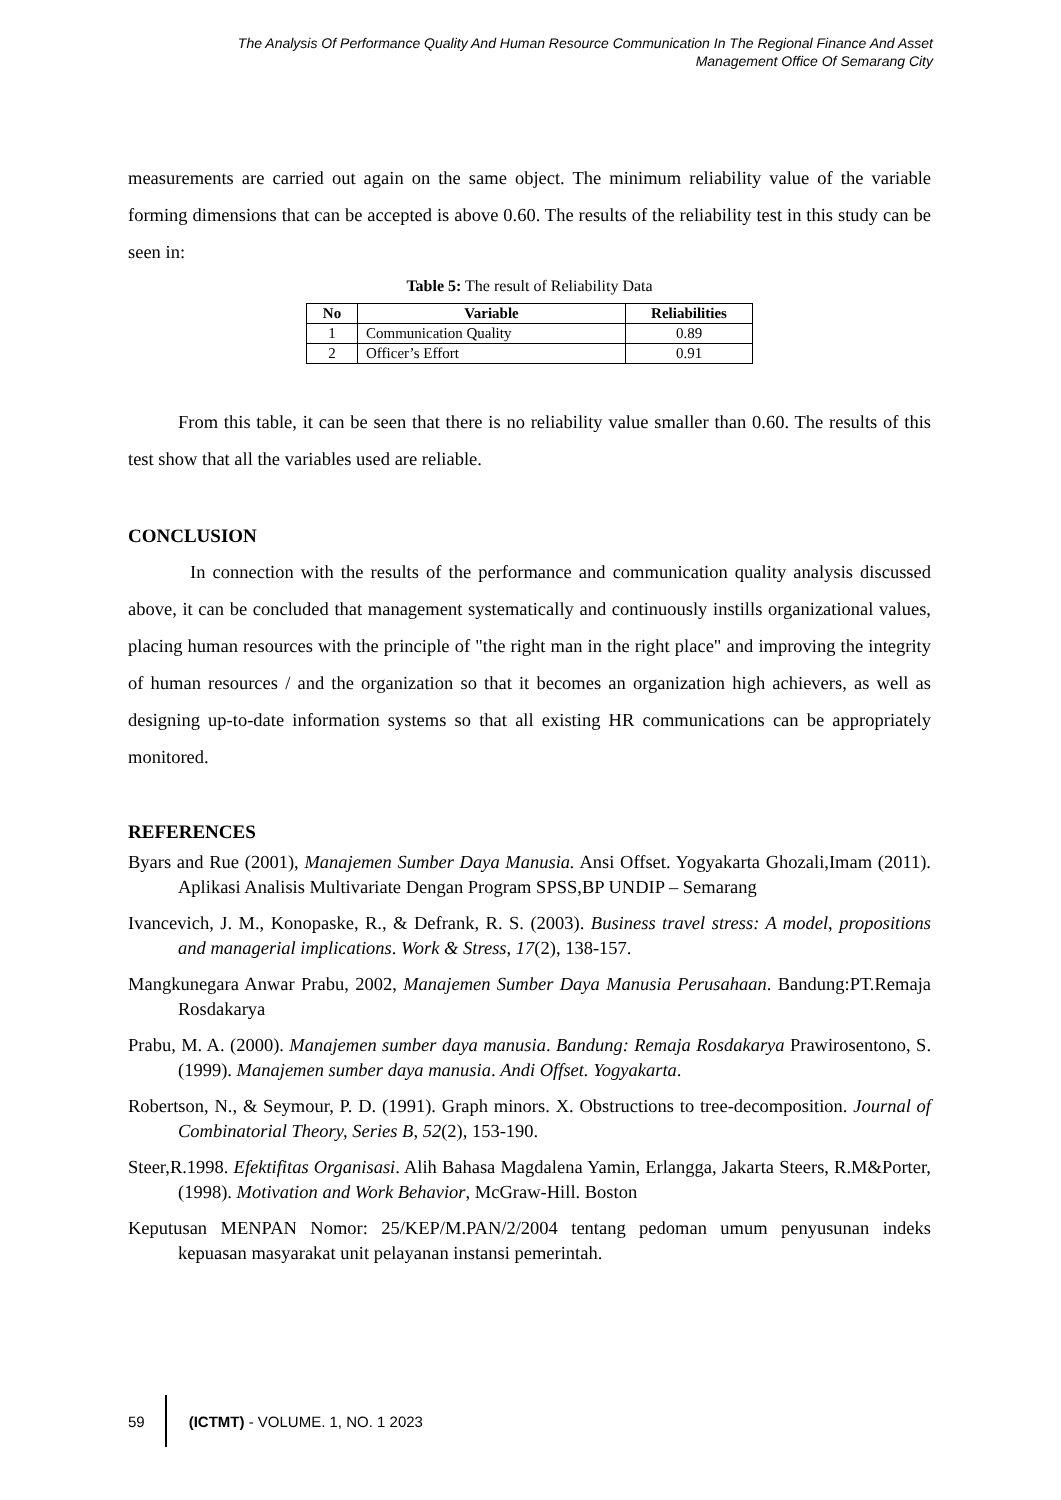The Analysis Of Performance Quality And Human Resource Communication In The Regional Finance And Asset
Management Office Of Semarang City
measurements are carried out again on the same object. The minimum reliability value of the variable forming dimensions that can be accepted is above 0.60. The results of the reliability test in this study can be seen in:
Table 5: The result of Reliability Data
| No | Variable | Reliabilities |
| --- | --- | --- |
| 1 | Communication Quality | 0.89 |
| 2 | Officer’s Effort | 0.91 |
From this table, it can be seen that there is no reliability value smaller than 0.60. The results of this test show that all the variables used are reliable.
CONCLUSION
In connection with the results of the performance and communication quality analysis discussed above, it can be concluded that management systematically and continuously instills organizational values, placing human resources with the principle of "the right man in the right place" and improving the integrity of human resources / and the organization so that it becomes an organization high achievers, as well as designing up-to-date information systems so that all existing HR communications can be appropriately monitored.
REFERENCES
Byars and Rue (2001), Manajemen Sumber Daya Manusia. Ansi Offset. Yogyakarta Ghozali,Imam (2011). Aplikasi Analisis Multivariate Dengan Program SPSS,BP UNDIP – Semarang
Ivancevich, J. M., Konopaske, R., & Defrank, R. S. (2003). Business travel stress: A model, propositions and managerial implications. Work & Stress, 17(2), 138-157.
Mangkunegara Anwar Prabu, 2002, Manajemen Sumber Daya Manusia Perusahaan. Bandung:PT.Remaja Rosdakarya
Prabu, M. A. (2000). Manajemen sumber daya manusia. Bandung: Remaja Rosdakarya Prawirosentono, S. (1999). Manajemen sumber daya manusia. Andi Offset. Yogyakarta.
Robertson, N., & Seymour, P. D. (1991). Graph minors. X. Obstructions to tree-decomposition. Journal of Combinatorial Theory, Series B, 52(2), 153-190.
Steer,R.1998. Efektifitas Organisasi. Alih Bahasa Magdalena Yamin, Erlangga, Jakarta Steers, R.M&Porter, (1998). Motivation and Work Behavior, McGraw-Hill. Boston
Keputusan MENPAN Nomor: 25/KEP/M.PAN/2/2004 tentang pedoman umum penyusunan indeks kepuasan masyarakat unit pelayanan instansi pemerintah.
59
(ICTMT) - VOLUME. 1, NO. 1 2023